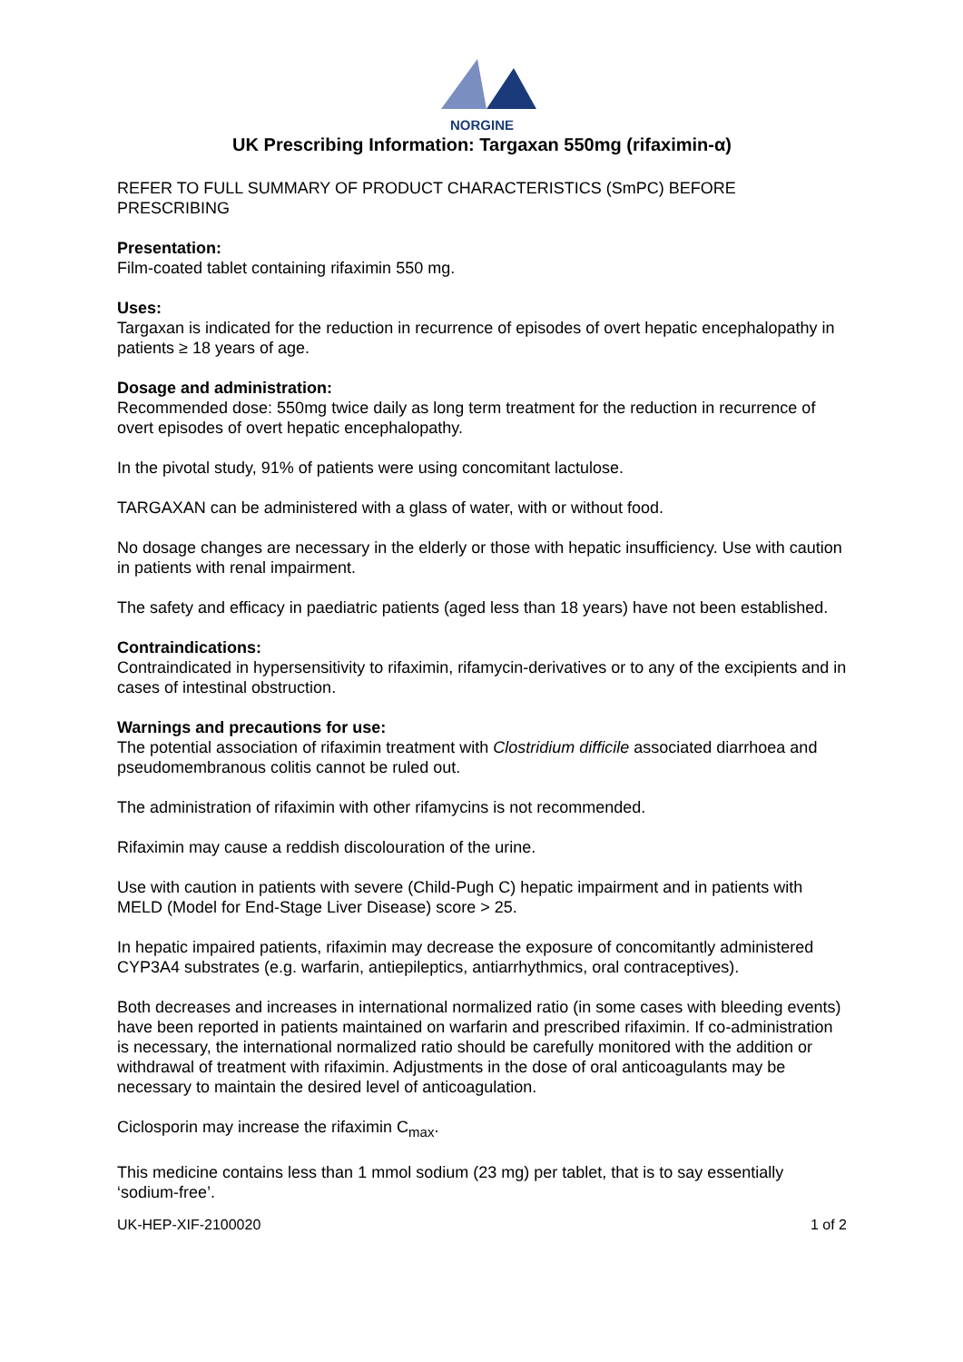NORGINE
UK Prescribing Information: Targaxan 550mg (rifaximin-α)
REFER TO FULL SUMMARY OF PRODUCT CHARACTERISTICS (SmPC) BEFORE PRESCRIBING
Presentation:
Film-coated tablet containing rifaximin 550 mg.
Uses:
Targaxan is indicated for the reduction in recurrence of episodes of overt hepatic encephalopathy in patients ≥ 18 years of age.
Dosage and administration:
Recommended dose: 550mg twice daily as long term treatment for the reduction in recurrence of overt episodes of overt hepatic encephalopathy.
In the pivotal study, 91% of patients were using concomitant lactulose.
TARGAXAN can be administered with a glass of water, with or without food.
No dosage changes are necessary in the elderly or those with hepatic insufficiency. Use with caution in patients with renal impairment.
The safety and efficacy in paediatric patients (aged less than 18 years) have not been established.
Contraindications:
Contraindicated in hypersensitivity to rifaximin, rifamycin-derivatives or to any of the excipients and in cases of intestinal obstruction.
Warnings and precautions for use:
The potential association of rifaximin treatment with Clostridium difficile associated diarrhoea and pseudomembranous colitis cannot be ruled out.
The administration of rifaximin with other rifamycins is not recommended.
Rifaximin may cause a reddish discolouration of the urine.
Use with caution in patients with severe (Child-Pugh C) hepatic impairment and in patients with MELD (Model for End-Stage Liver Disease) score > 25.
In hepatic impaired patients, rifaximin may decrease the exposure of concomitantly administered CYP3A4 substrates (e.g. warfarin, antiepileptics, antiarrhythmics, oral contraceptives).
Both decreases and increases in international normalized ratio (in some cases with bleeding events) have been reported in patients maintained on warfarin and prescribed rifaximin. If co-administration is necessary, the international normalized ratio should be carefully monitored with the addition or withdrawal of treatment with rifaximin. Adjustments in the dose of oral anticoagulants may be necessary to maintain the desired level of anticoagulation.
Ciclosporin may increase the rifaximin C<sub>max</sub>.
This medicine contains less than 1 mmol sodium (23 mg) per tablet, that is to say essentially ‘sodium-free’.
UK-HEP-XIF-2100020 1 of 2